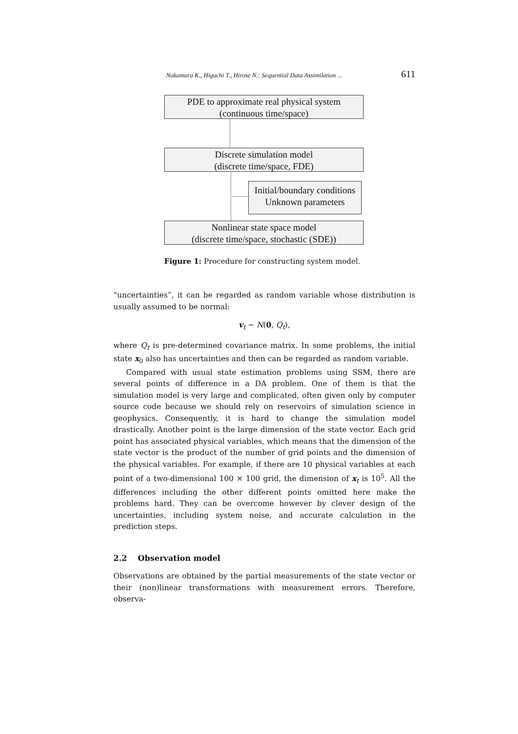Nakamura K., Higuchi T., Hirose N.: Sequential Data Assimilation ... 611
PDE to approximate real physical system
(continuous time/space)
Discrete simulation model
(discrete time/space, FDE)
Initial/boundary conditions
Unknown parameters
Nonlinear state space model
(discrete time/space, stochastic (SDE))
Figure 1: Procedure for constructing system model.
“uncertainties”, it can be regarded as random variable whose distribution is usually assumed to be normal:
v<sub>t</sub> ∼ N(0, Q<sub>t</sub>),
where Q<sub>t</sub> is pre-determined covariance matrix. In some problems, the initial state x<sub>0</sub> also has uncertainties and then can be regarded as random variable.
Compared with usual state estimation problems using SSM, there are several points of difference in a DA problem. One of them is that the simulation model is very large and complicated, often given only by computer source code because we should rely on reservoirs of simulation science in geophysics. Consequently, it is hard to change the simulation model drastically. Another point is the large dimension of the state vector. Each grid point has associated physical variables, which means that the dimension of the state vector is the product of the number of grid points and the dimension of the physical variables. For example, if there are 10 physical variables at each point of a two-dimensional 100 × 100 grid, the dimension of x<sub>t</sub> is 10<sup>5</sup>. All the differences including the other different points omitted here make the problems hard. They can be overcome however by clever design of the uncertainties, including system noise, and accurate calculation in the prediction steps.
2.2 Observation model
Observations are obtained by the partial measurements of the state vector or their (non)linear transformations with measurement errors. Therefore, observa-